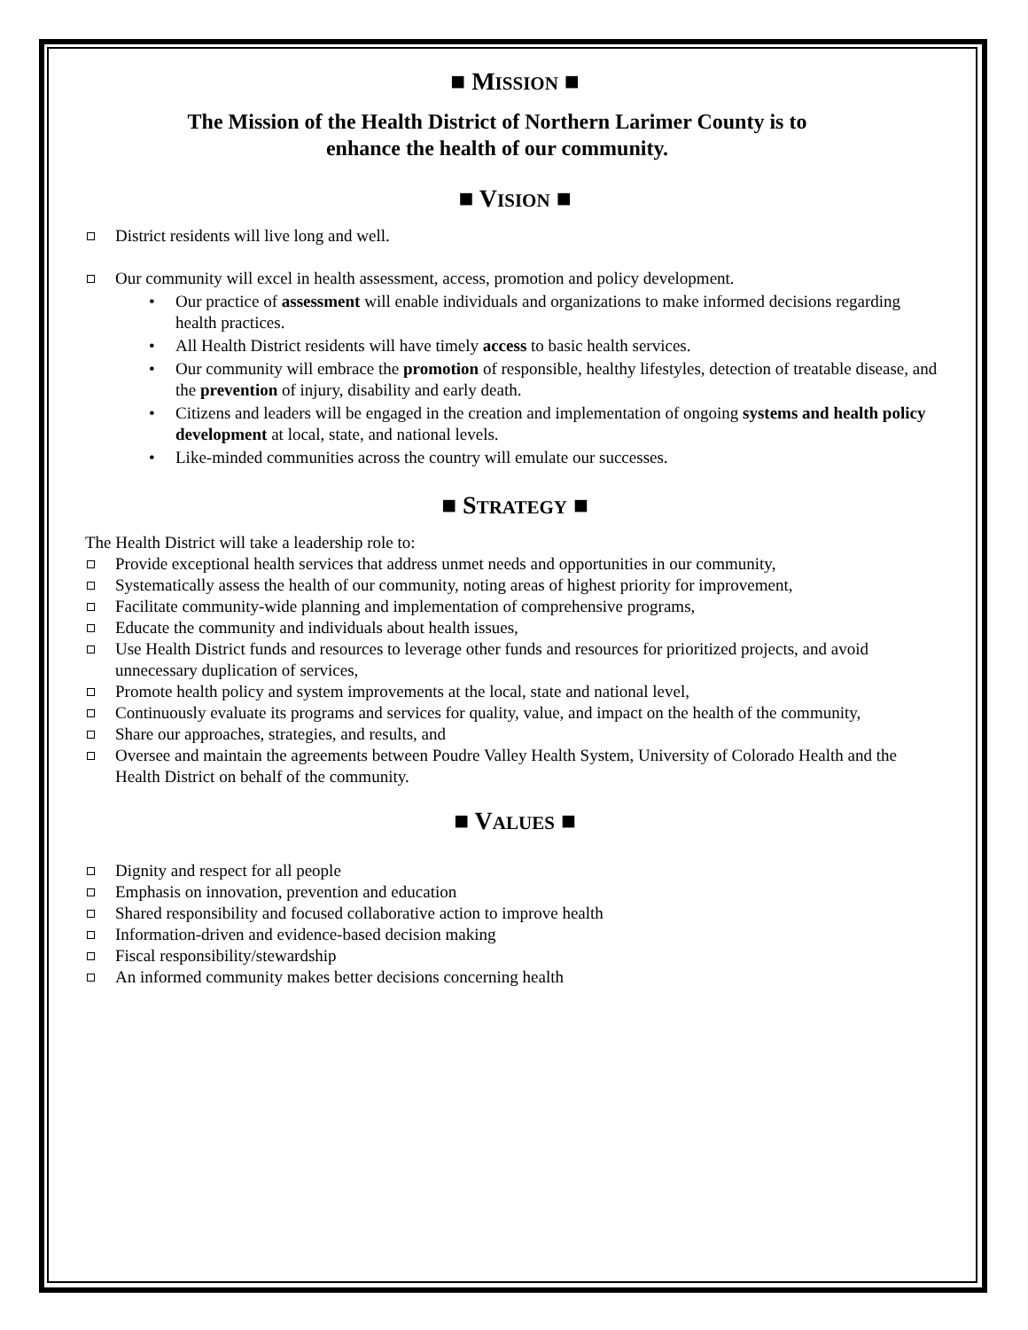■ MISSION ■
The Mission of the Health District of Northern Larimer County is to
enhance the health of our community.
■ VISION ■
District residents will live long and well.
Our community will excel in health assessment, access, promotion and policy development.
Our practice of assessment will enable individuals and organizations to make informed decisions regarding health practices.
All Health District residents will have timely access to basic health services.
Our community will embrace the promotion of responsible, healthy lifestyles, detection of treatable disease, and the prevention of injury, disability and early death.
Citizens and leaders will be engaged in the creation and implementation of ongoing systems and health policy development at local, state, and national levels.
Like-minded communities across the country will emulate our successes.
■ STRATEGY ■
The Health District will take a leadership role to:
Provide exceptional health services that address unmet needs and opportunities in our community,
Systematically assess the health of our community, noting areas of highest priority for improvement,
Facilitate community-wide planning and implementation of comprehensive programs,
Educate the community and individuals about health issues,
Use Health District funds and resources to leverage other funds and resources for prioritized projects, and avoid unnecessary duplication of services,
Promote health policy and system improvements at the local, state and national level,
Continuously evaluate its programs and services for quality, value, and impact on the health of the community,
Share our approaches, strategies, and results, and
Oversee and maintain the agreements between Poudre Valley Health System, University of Colorado Health and the Health District on behalf of the community.
■ VALUES ■
Dignity and respect for all people
Emphasis on innovation, prevention and education
Shared responsibility and focused collaborative action to improve health
Information-driven and evidence-based decision making
Fiscal responsibility/stewardship
An informed community makes better decisions concerning health